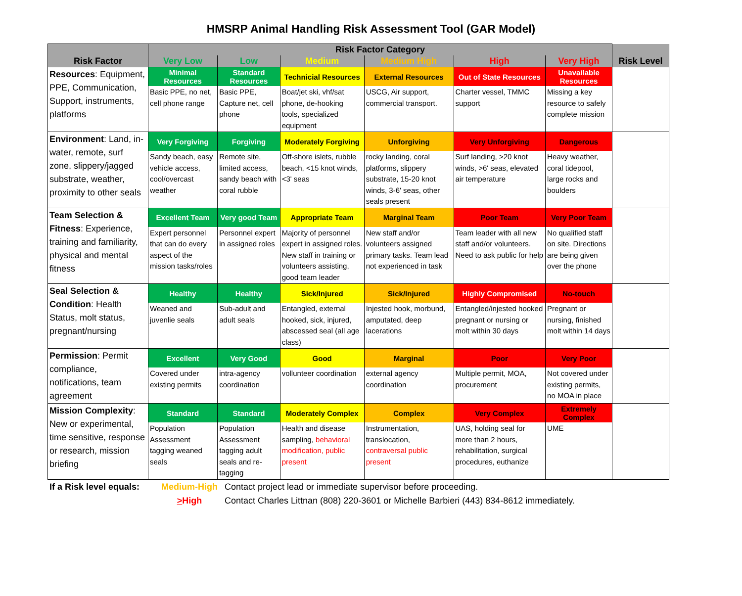HMSRP Animal Handling Risk Assessment Tool (GAR Model)
| Risk Factor | Risk Factor Category | | | | | | Risk Level |
| --- | --- | --- | --- | --- | --- | --- | --- |
| | Very Low | Low | Medium | Medium High | High | Very High | |
| Resources : Equipment, PPE, Communication, Support, instruments, platforms | Minimal Resources | Standard Resources | Technicial Resources | External Resources | Out of State Resources | Unavailable Resources | |
| | Basic PPE, no net, cell phone range | Basic PPE, Capture net, cell phone | Boat/jet ski, vhf/sat phone, de-hooking tools, specialized equipment | USCG, Air support, commercial transport. | Charter vessel, TMMC support | Missing a key resource to safely complete mission | |
| Environment : Land, in-water, remote, surf zone, slippery/jagged substrate, weather, proximity to other seals | Very Forgiving | Forgiving | Moderately Forgiving | Unforgiving | Very Unforgiving | Dangerous | |
| | Sandy beach, easy vehicle access, cool/overcast weather | Remote site, limited access, sandy beach with coral rubble | Off-shore islets, rubble beach, <15 knot winds, <3' seas | rocky landing, coral platforms, slippery substrate, 15-20 knot winds, 3-6' seas, other seals present | Surf landing, >20 knot winds, >6' seas, elevated air temperature | Heavy weather, coral tidepool, large rocks and boulders | |
| Team Selection & Fitness : Experience, training and familiarity, physical and mental fitness | Excellent Team | Very good Team | Appropriate Team | Marginal Team | Poor Team | Very Poor Team | |
| | Expert personnel that can do every aspect of the mission tasks/roles | Personnel expert in assigned roles | Majority of personnel expert in assigned roles. New staff in training or volunteers assisting, good team leader | New staff and/or volunteers assigned primary tasks. Team lead not experienced in task | Team leader with all new staff and/or volunteers. Need to ask public for help | No qualified staff on site. Directions are being given over the phone | |
| Seal Selection & Condition : Health Status, molt status, pregnant/nursing | Healthy | Healthy | Sick/Injured | Sick/Injured | Highly Compromised | No-touch | |
| | Weaned and juvenlie seals | Sub-adult and adult seals | Entangled, external hooked, sick, injured, abscessed seal (all age class) | Injested hook, morbund, amputated, deep lacerations | Entangled/injested hooked pregnant or nursing or molt within 30 days | Pregnant or nursing, finished molt within 14 days | |
| Permission : Permit compliance, notifications, team agreement | Excellent | Very Good | Good | Marginal | Poor | Very Poor | |
| | Covered under existing permits | intra-agency coordination | vollunteer coordination | external agency coordination | Multiple permit, MOA, procurement | Not covered under existing permits, no MOA in place | |
| Mission Complexity : New or experimental, time sensitive, response or research, mission briefing | Standard | Standard | Moderately Complex | Complex | Very Complex | Extremely Complex | |
| | Population Assessment tagging weaned seals | Population Assessment tagging adult seals and re-tagging | Health and disease sampling, behavioral modification, public present | Instrumentation, translocation, contraversal public present | UAS, holding seal for more than 2 hours, rehabilitation, surgical procedures, euthanize | UME | |
If a Risk level equals: Medium-High Contact project lead or immediate supervisor before proceeding.
>High Contact Charles Littnan (808) 220-3601 or Michelle Barbieri (443) 834-8612 immediately.